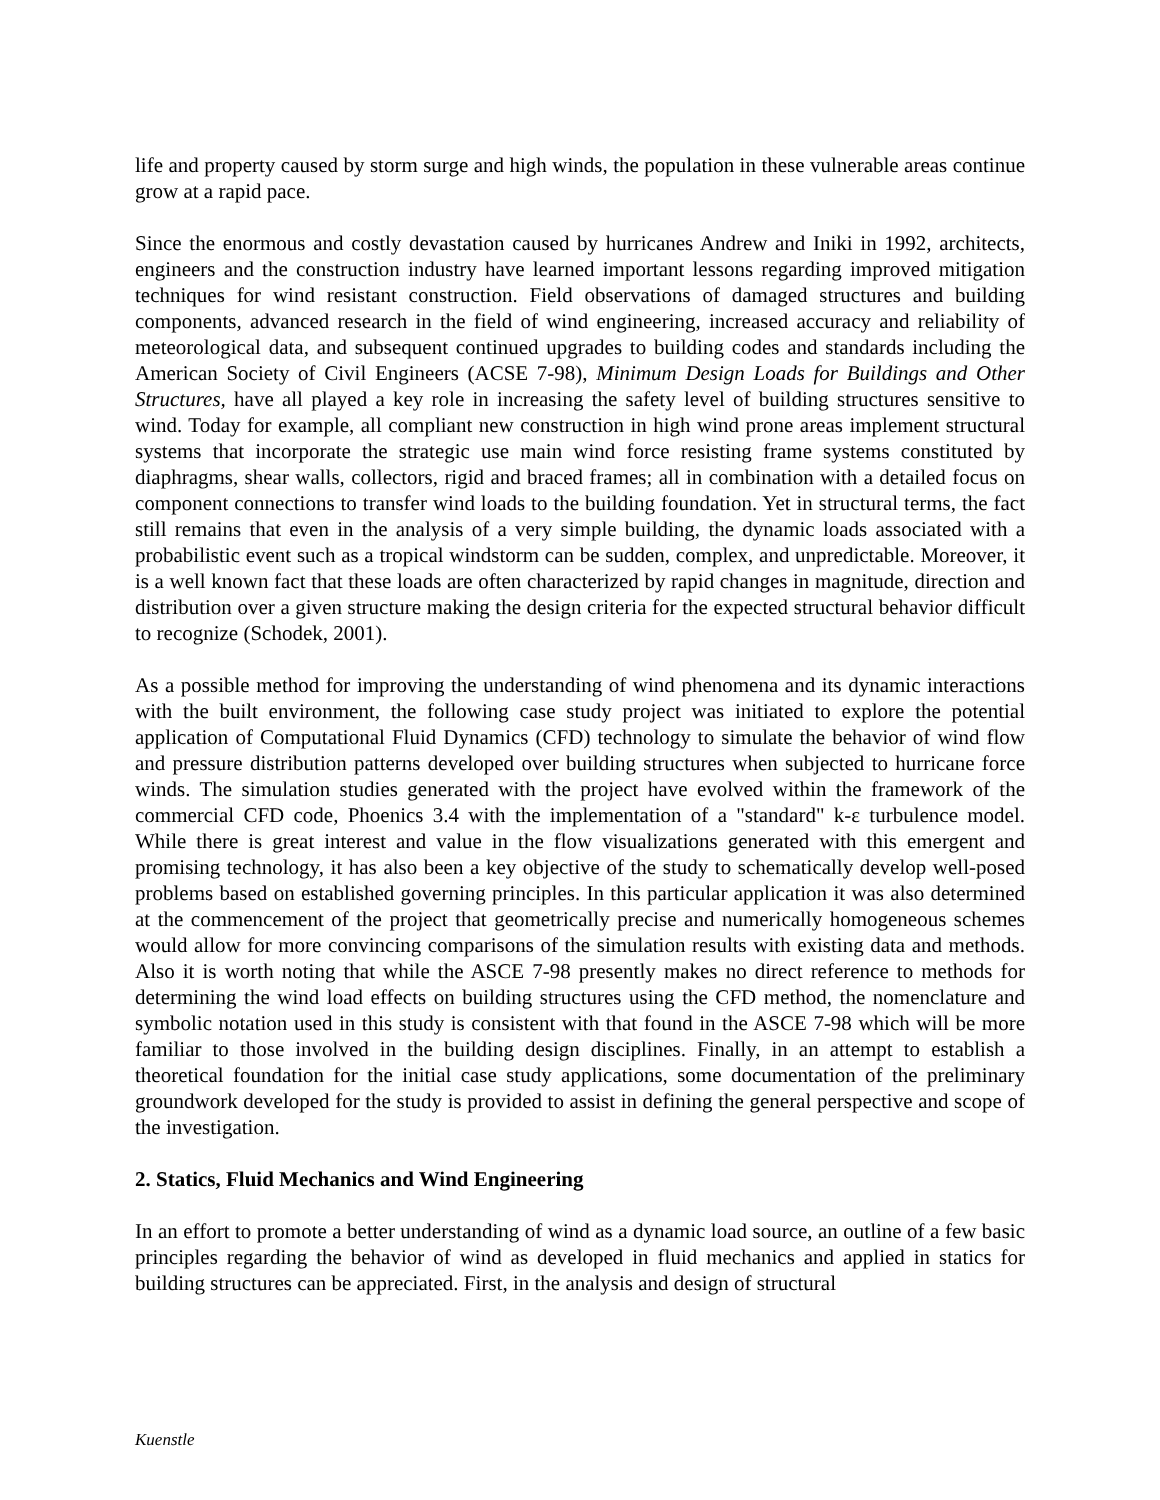life and property caused by storm surge and high winds, the population in these vulnerable areas continue grow at a rapid pace.
Since the enormous and costly devastation caused by hurricanes Andrew and Iniki in 1992, architects, engineers and the construction industry have learned important lessons regarding improved mitigation techniques for wind resistant construction. Field observations of damaged structures and building components, advanced research in the field of wind engineering, increased accuracy and reliability of meteorological data, and subsequent continued upgrades to building codes and standards including the American Society of Civil Engineers (ACSE 7-98), Minimum Design Loads for Buildings and Other Structures, have all played a key role in increasing the safety level of building structures sensitive to wind. Today for example, all compliant new construction in high wind prone areas implement structural systems that incorporate the strategic use main wind force resisting frame systems constituted by diaphragms, shear walls, collectors, rigid and braced frames; all in combination with a detailed focus on component connections to transfer wind loads to the building foundation. Yet in structural terms, the fact still remains that even in the analysis of a very simple building, the dynamic loads associated with a probabilistic event such as a tropical windstorm can be sudden, complex, and unpredictable. Moreover, it is a well known fact that these loads are often characterized by rapid changes in magnitude, direction and distribution over a given structure making the design criteria for the expected structural behavior difficult to recognize (Schodek, 2001).
As a possible method for improving the understanding of wind phenomena and its dynamic interactions with the built environment, the following case study project was initiated to explore the potential application of Computational Fluid Dynamics (CFD) technology to simulate the behavior of wind flow and pressure distribution patterns developed over building structures when subjected to hurricane force winds. The simulation studies generated with the project have evolved within the framework of the commercial CFD code, Phoenics 3.4 with the implementation of a "standard" k-ε turbulence model. While there is great interest and value in the flow visualizations generated with this emergent and promising technology, it has also been a key objective of the study to schematically develop well-posed problems based on established governing principles. In this particular application it was also determined at the commencement of the project that geometrically precise and numerically homogeneous schemes would allow for more convincing comparisons of the simulation results with existing data and methods. Also it is worth noting that while the ASCE 7-98 presently makes no direct reference to methods for determining the wind load effects on building structures using the CFD method, the nomenclature and symbolic notation used in this study is consistent with that found in the ASCE 7-98 which will be more familiar to those involved in the building design disciplines. Finally, in an attempt to establish a theoretical foundation for the initial case study applications, some documentation of the preliminary groundwork developed for the study is provided to assist in defining the general perspective and scope of the investigation.
2. Statics, Fluid Mechanics and Wind Engineering
In an effort to promote a better understanding of wind as a dynamic load source, an outline of a few basic principles regarding the behavior of wind as developed in fluid mechanics and applied in statics for building structures can be appreciated. First, in the analysis and design of structural
Kuenstle